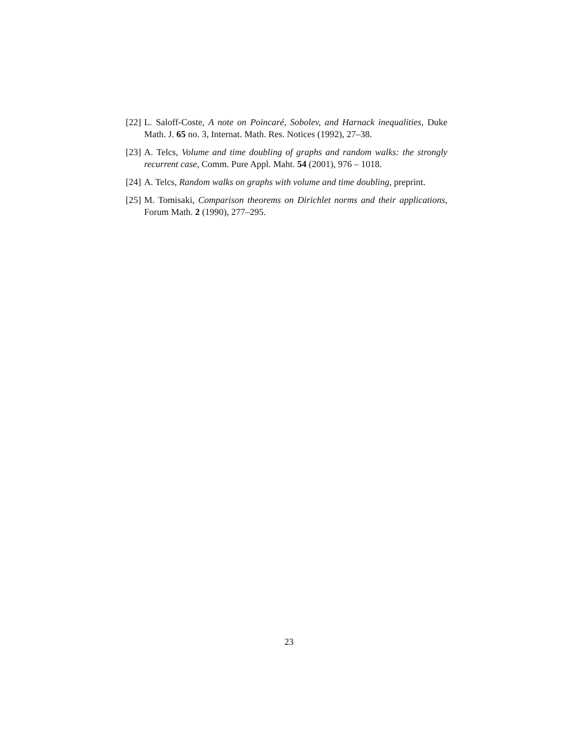[22] L. Saloff-Coste, A note on Poincaré, Sobolev, and Harnack inequalities, Duke Math. J. 65 no. 3, Internat. Math. Res. Notices (1992), 27–38.
[23] A. Telcs, Volume and time doubling of graphs and random walks: the strongly recurrent case, Comm. Pure Appl. Maht. 54 (2001), 976 – 1018.
[24] A. Telcs, Random walks on graphs with volume and time doubling, preprint.
[25] M. Tomisaki, Comparison theorems on Dirichlet norms and their applications, Forum Math. 2 (1990), 277–295.
23